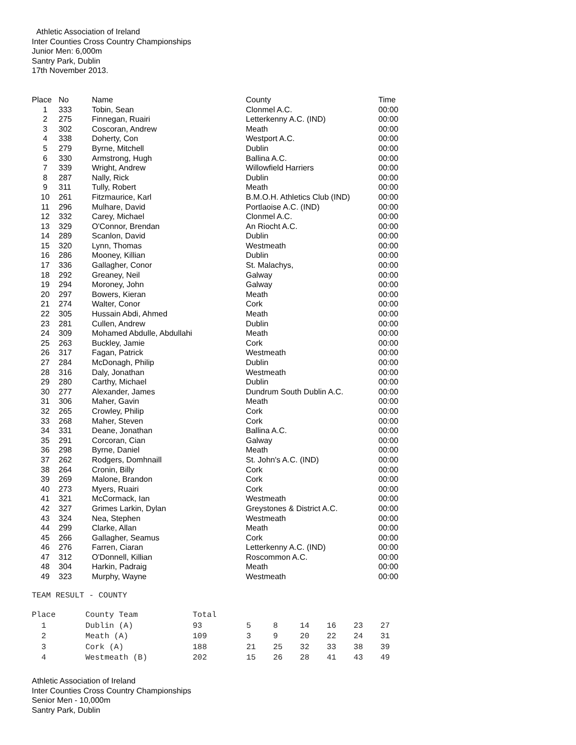Athletic Association of Ireland
Inter Counties Cross Country Championships
Junior Men: 6,000m
Santry Park, Dublin
17th November 2013.
| Place | No | Name | County | Time |
| --- | --- | --- | --- | --- |
| 1 | 333 | Tobin, Sean | Clonmel A.C. | 00:00 |
| 2 | 275 | Finnegan, Ruairi | Letterkenny A.C. (IND) | 00:00 |
| 3 | 302 | Coscoran, Andrew | Meath | 00:00 |
| 4 | 338 | Doherty, Con | Westport A.C. | 00:00 |
| 5 | 279 | Byrne, Mitchell | Dublin | 00:00 |
| 6 | 330 | Armstrong, Hugh | Ballina A.C. | 00:00 |
| 7 | 339 | Wright, Andrew | Willowfield Harriers | 00:00 |
| 8 | 287 | Nally, Rick | Dublin | 00:00 |
| 9 | 311 | Tully, Robert | Meath | 00:00 |
| 10 | 261 | Fitzmaurice, Karl | B.M.O.H. Athletics Club (IND) | 00:00 |
| 11 | 296 | Mulhare, David | Portlaoise A.C. (IND) | 00:00 |
| 12 | 332 | Carey, Michael | Clonmel A.C. | 00:00 |
| 13 | 329 | O'Connor, Brendan | An Riocht A.C. | 00:00 |
| 14 | 289 | Scanlon, David | Dublin | 00:00 |
| 15 | 320 | Lynn, Thomas | Westmeath | 00:00 |
| 16 | 286 | Mooney, Killian | Dublin | 00:00 |
| 17 | 336 | Gallagher, Conor | St. Malachys, | 00:00 |
| 18 | 292 | Greaney, Neil | Galway | 00:00 |
| 19 | 294 | Moroney, John | Galway | 00:00 |
| 20 | 297 | Bowers, Kieran | Meath | 00:00 |
| 21 | 274 | Walter, Conor | Cork | 00:00 |
| 22 | 305 | Hussain Abdi, Ahmed | Meath | 00:00 |
| 23 | 281 | Cullen, Andrew | Dublin | 00:00 |
| 24 | 309 | Mohamed Abdulle, Abdullahi | Meath | 00:00 |
| 25 | 263 | Buckley, Jamie | Cork | 00:00 |
| 26 | 317 | Fagan, Patrick | Westmeath | 00:00 |
| 27 | 284 | McDonagh, Philip | Dublin | 00:00 |
| 28 | 316 | Daly, Jonathan | Westmeath | 00:00 |
| 29 | 280 | Carthy, Michael | Dublin | 00:00 |
| 30 | 277 | Alexander, James | Dundrum South Dublin A.C. | 00:00 |
| 31 | 306 | Maher, Gavin | Meath | 00:00 |
| 32 | 265 | Crowley, Philip | Cork | 00:00 |
| 33 | 268 | Maher, Steven | Cork | 00:00 |
| 34 | 331 | Deane, Jonathan | Ballina A.C. | 00:00 |
| 35 | 291 | Corcoran, Cian | Galway | 00:00 |
| 36 | 298 | Byrne, Daniel | Meath | 00:00 |
| 37 | 262 | Rodgers, Domhnaill | St. John's A.C. (IND) | 00:00 |
| 38 | 264 | Cronin, Billy | Cork | 00:00 |
| 39 | 269 | Malone, Brandon | Cork | 00:00 |
| 40 | 273 | Myers, Ruairi | Cork | 00:00 |
| 41 | 321 | McCormack, Ian | Westmeath | 00:00 |
| 42 | 327 | Grimes Larkin, Dylan | Greystones & District A.C. | 00:00 |
| 43 | 324 | Nea, Stephen | Westmeath | 00:00 |
| 44 | 299 | Clarke, Allan | Meath | 00:00 |
| 45 | 266 | Gallagher, Seamus | Cork | 00:00 |
| 46 | 276 | Farren, Ciaran | Letterkenny A.C. (IND) | 00:00 |
| 47 | 312 | O'Donnell, Killian | Roscommon A.C. | 00:00 |
| 48 | 304 | Harkin, Padraig | Meath | 00:00 |
| 49 | 323 | Murphy, Wayne | Westmeath | 00:00 |
TEAM RESULT - COUNTY
| Place | County Team | Total | | | | | | |
| --- | --- | --- | --- | --- | --- | --- | --- | --- |
| 1 | Dublin (A) | 93 | 5 | 8 | 14 | 16 | 23 | 27 |
| 2 | Meath (A) | 109 | 3 | 9 | 20 | 22 | 24 | 31 |
| 3 | Cork (A) | 188 | 21 | 25 | 32 | 33 | 38 | 39 |
| 4 | Westmeath (B) | 202 | 15 | 26 | 28 | 41 | 43 | 49 |
Athletic Association of Ireland
Inter Counties Cross Country Championships
Senior Men - 10,000m
Santry Park, Dublin